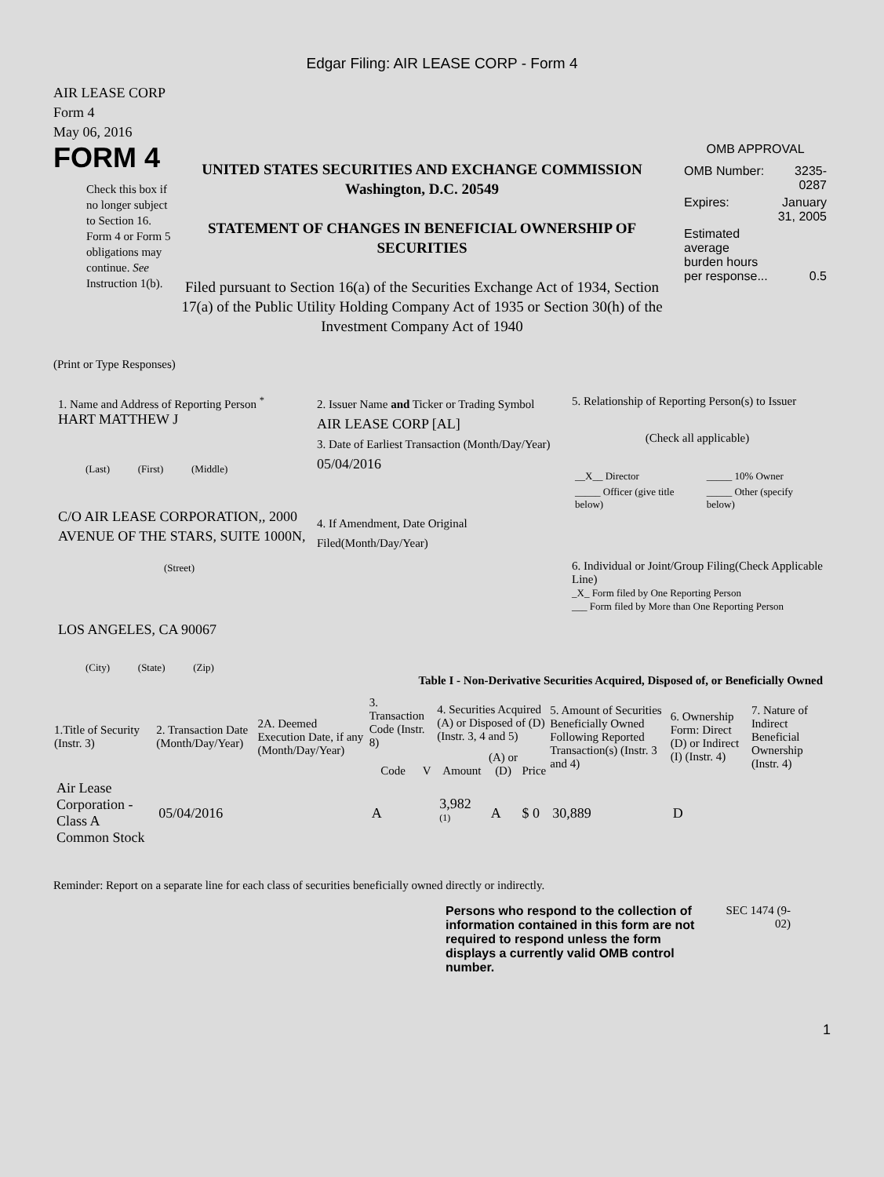Edgar Filing: AIR LEASE CORP - Form 4
AIR LEASE CORP
Form 4
May 06, 2016
FORM 4
Check this box if no longer subject to Section 16. Form 4 or Form 5 obligations may continue. See Instruction 1(b).
UNITED STATES SECURITIES AND EXCHANGE COMMISSION
Washington, D.C. 20549
STATEMENT OF CHANGES IN BENEFICIAL OWNERSHIP OF SECURITIES
Filed pursuant to Section 16(a) of the Securities Exchange Act of 1934, Section 17(a) of the Public Utility Holding Company Act of 1935 or Section 30(h) of the Investment Company Act of 1940
OMB APPROVAL
| OMB Number: | 3235-0287 |
| Expires: | January 31, 2005 |
| Estimated average burden hours per response... | 0.5 |
(Print or Type Responses)
1. Name and Address of Reporting Person <sup>*</sup>
HART MATTHEW J
(Last) (First) (Middle)
C/O AIR LEASE CORPORATION,, 2000 AVENUE OF THE STARS, SUITE 1000N,
(Street)
LOS ANGELES, CA 90067
(City) (State) (Zip)
2. Issuer Name and Ticker or Trading Symbol
AIR LEASE CORP [AL]
3. Date of Earliest Transaction (Month/Day/Year)
05/04/2016
4. If Amendment, Date Original Filed(Month/Day/Year)
5. Relationship of Reporting Person(s) to Issuer
(Check all applicable)
| __X__ Director | _____ 10% Owner |
| _____ Officer (give title below) | _____ Other (specify below) |
6. Individual or Joint/Group Filing(Check Applicable Line)
_X_ Form filed by One Reporting Person
___ Form filed by More than One Reporting Person
Table I - Non-Derivative Securities Acquired, Disposed of, or Beneficially Owned
| 1.Title of Security (Instr. 3) | 2. Transaction Date (Month/Day/Year) | 2A. Deemed Execution Date, if any (Month/Day/Year) | 3. Transaction Code (Instr. 8) | | 4. Securities Acquired (A) or Disposed of (D) (Instr. 3, 4 and 5) | | | 5. Amount of Securities Beneficially Owned Following Reported Transaction(s) (Instr. 3 and 4) | 6. Ownership Form: Direct (D) or Indirect (I) (Instr. 4) | 7. Nature of Indirect Beneficial Ownership (Instr. 4) |
| --- | --- | --- | --- | --- | --- | --- | --- | --- | --- | --- |
| | | | Code | V | Amount | (A) or (D) | Price | | | |
| Air Lease Corporation - Class A Common Stock | 05/04/2016 | | A | | 3,982 <sup>(1)</sup> | A | $ 0 | 30,889 | D | |
Reminder: Report on a separate line for each class of securities beneficially owned directly or indirectly.
Persons who respond to the collection of information contained in this form are not required to respond unless the form displays a currently valid OMB control number.
SEC 1474 (9-02)
1